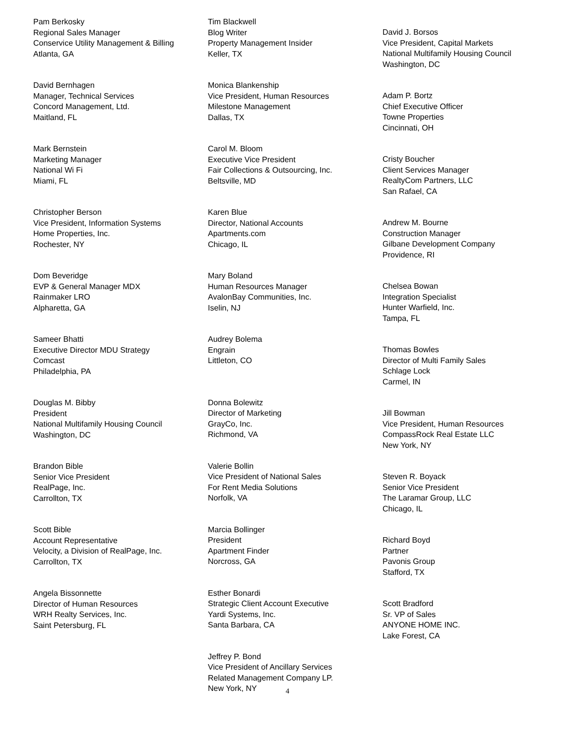Pam Berkosky
Regional Sales Manager
Conservice Utility Management & Billing
Atlanta, GA
David Bernhagen
Manager, Technical Services
Concord Management, Ltd.
Maitland, FL
Mark Bernstein
Marketing Manager
National Wi Fi
Miami, FL
Christopher Berson
Vice President, Information Systems
Home Properties, Inc.
Rochester, NY
Dom Beveridge
EVP & General Manager MDX
Rainmaker LRO
Alpharetta, GA
Sameer Bhatti
Executive Director MDU Strategy
Comcast
Philadelphia, PA
Douglas M. Bibby
President
National Multifamily Housing Council
Washington, DC
Brandon Bible
Senior Vice President
RealPage, Inc.
Carrollton, TX
Scott Bible
Account Representative
Velocity, a Division of RealPage, Inc.
Carrollton, TX
Angela Bissonnette
Director of Human Resources
WRH Realty Services, Inc.
Saint Petersburg, FL
Tim Blackwell
Blog Writer
Property Management Insider
Keller, TX
Monica Blankenship
Vice President, Human Resources
Milestone Management
Dallas, TX
Carol M. Bloom
Executive Vice President
Fair Collections & Outsourcing, Inc.
Beltsville, MD
Karen Blue
Director, National Accounts
Apartments.com
Chicago, IL
Mary Boland
Human Resources Manager
AvalonBay Communities, Inc.
Iselin, NJ
Audrey Bolema
Engrain
Littleton, CO
Donna Bolewitz
Director of Marketing
GrayCo, Inc.
Richmond, VA
Valerie Bollin
Vice President of National Sales
For Rent Media Solutions
Norfolk, VA
Marcia Bollinger
President
Apartment Finder
Norcross, GA
Esther Bonardi
Strategic Client Account Executive
Yardi Systems, Inc.
Santa Barbara, CA
Jeffrey P. Bond
Vice President of Ancillary Services
Related Management Company LP.
New York, NY
David J. Borsos
Vice President, Capital Markets
National Multifamily Housing Council
Washington, DC
Adam P. Bortz
Chief Executive Officer
Towne Properties
Cincinnati, OH
Cristy Boucher
Client Services Manager
RealtyCom Partners, LLC
San Rafael, CA
Andrew M. Bourne
Construction Manager
Gilbane Development Company
Providence, RI
Chelsea Bowan
Integration Specialist
Hunter Warfield, Inc.
Tampa, FL
Thomas Bowles
Director of Multi Family Sales
Schlage Lock
Carmel, IN
Jill Bowman
Vice President, Human Resources
CompassRock Real Estate LLC
New York, NY
Steven R. Boyack
Senior Vice President
The Laramar Group, LLC
Chicago, IL
Richard Boyd
Partner
Pavonis Group
Stafford, TX
Scott Bradford
Sr. VP of Sales
ANYONE HOME INC.
Lake Forest, CA
4